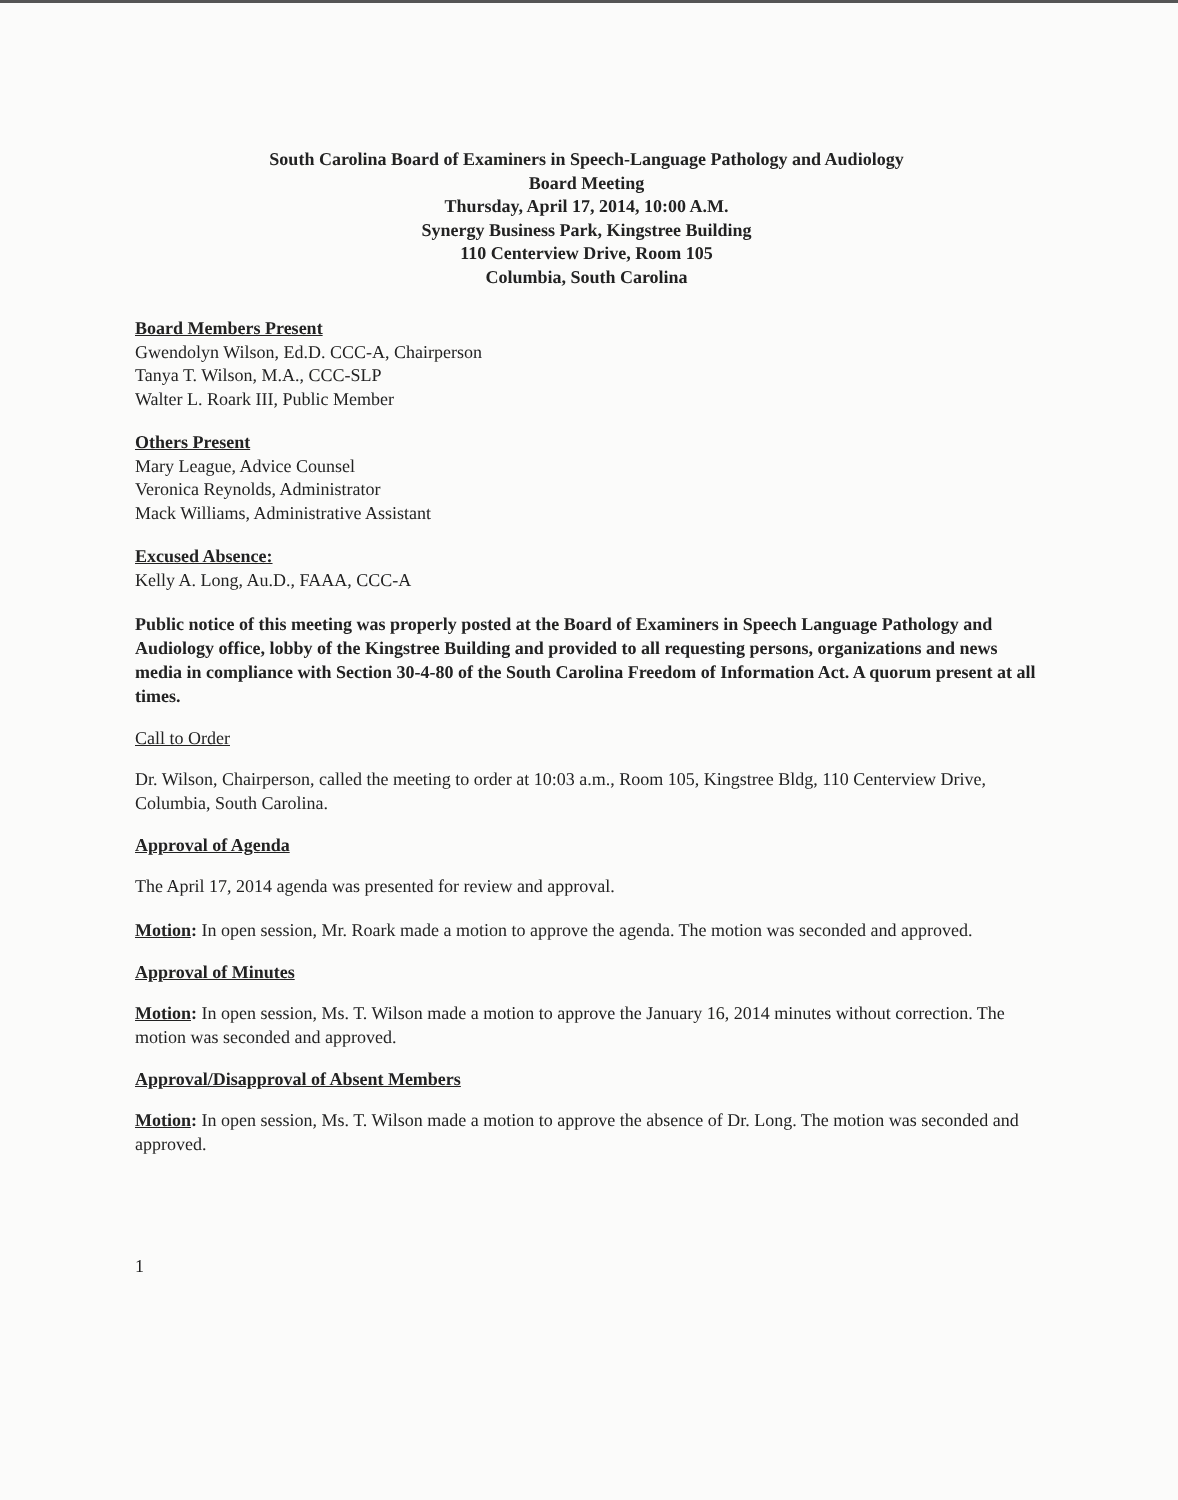South Carolina Board of Examiners in Speech-Language Pathology and Audiology
Board Meeting
Thursday, April 17, 2014, 10:00 A.M.
Synergy Business Park, Kingstree Building
110 Centerview Drive, Room 105
Columbia, South Carolina
Board Members Present
Gwendolyn Wilson, Ed.D. CCC-A, Chairperson
Tanya T. Wilson, M.A., CCC-SLP
Walter L. Roark III, Public Member
Others Present
Mary League, Advice Counsel
Veronica Reynolds, Administrator
Mack Williams, Administrative Assistant
Excused Absence:
Kelly A. Long, Au.D., FAAA, CCC-A
Public notice of this meeting was properly posted at the Board of Examiners in Speech Language Pathology and Audiology office, lobby of the Kingstree Building and provided to all requesting persons, organizations and news media in compliance with Section 30-4-80 of the South Carolina Freedom of Information Act. A quorum present at all times.
Call to Order
Dr. Wilson, Chairperson, called the meeting to order at 10:03 a.m., Room 105, Kingstree Bldg, 110 Centerview Drive, Columbia, South Carolina.
Approval of Agenda
The April 17, 2014 agenda was presented for review and approval.
Motion: In open session, Mr. Roark made a motion to approve the agenda. The motion was seconded and approved.
Approval of Minutes
Motion: In open session, Ms. T. Wilson made a motion to approve the January 16, 2014 minutes without correction. The motion was seconded and approved.
Approval/Disapproval of Absent Members
Motion: In open session, Ms. T. Wilson made a motion to approve the absence of Dr. Long. The motion was seconded and approved.
1